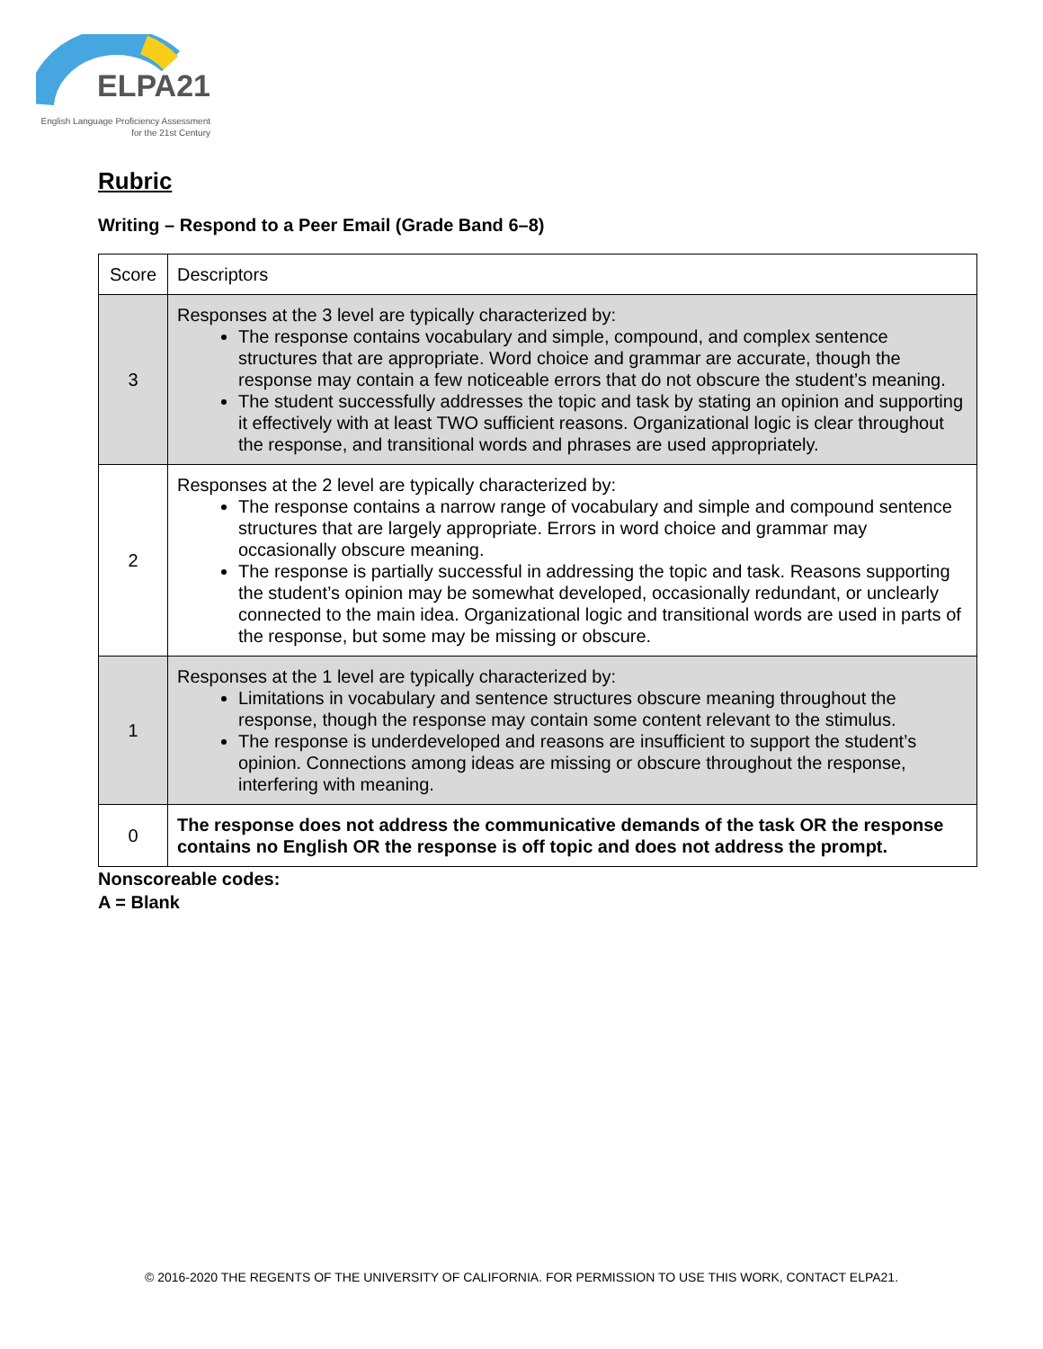ELPA21
English Language Proficiency Assessment
for the 21st Century
Rubric
Writing – Respond to a Peer Email (Grade Band 6–8)
| Score | Descriptors |
| --- | --- |
| 3 | Responses at the 3 level are typically characterized by: The response contains vocabulary and simple, compound, and complex sentence structures that are appropriate. Word choice and grammar are accurate, though the response may contain a few noticeable errors that do not obscure the student’s meaning. The student successfully addresses the topic and task by stating an opinion and supporting it effectively with at least TWO sufficient reasons. Organizational logic is clear throughout the response, and transitional words and phrases are used appropriately. |
| 2 | Responses at the 2 level are typically characterized by: The response contains a narrow range of vocabulary and simple and compound sentence structures that are largely appropriate. Errors in word choice and grammar may occasionally obscure meaning. The response is partially successful in addressing the topic and task. Reasons supporting the student’s opinion may be somewhat developed, occasionally redundant, or unclearly connected to the main idea. Organizational logic and transitional words are used in parts of the response, but some may be missing or obscure. |
| 1 | Responses at the 1 level are typically characterized by: Limitations in vocabulary and sentence structures obscure meaning throughout the response, though the response may contain some content relevant to the stimulus. The response is underdeveloped and reasons are insufficient to support the student’s opinion. Connections among ideas are missing or obscure throughout the response, interfering with meaning. |
| 0 | The response does not address the communicative demands of the task OR the response contains no English OR the response is off topic and does not address the prompt. |
Nonscoreable codes:
A = Blank
© 2016-2020 THE REGENTS OF THE UNIVERSITY OF CALIFORNIA. FOR PERMISSION TO USE THIS WORK, CONTACT ELPA21.